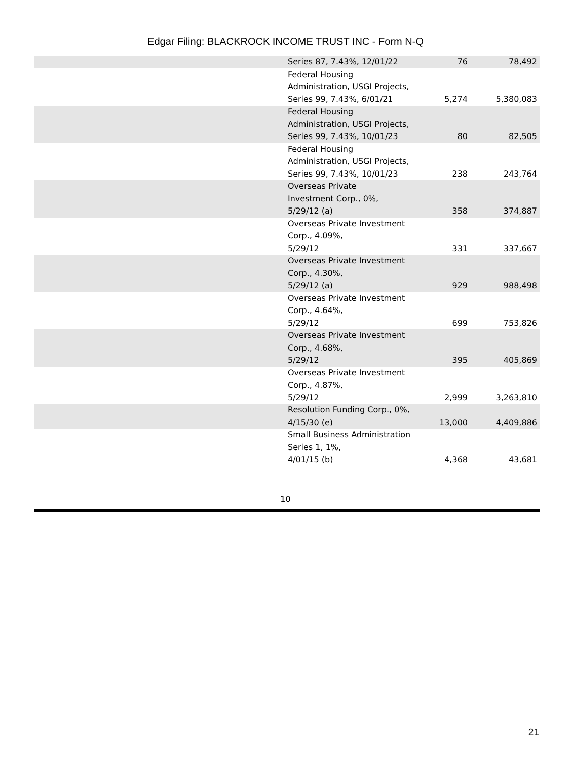Edgar Filing: BLACKROCK INCOME TRUST INC - Form N-Q
| | Series 87, 7.43%, 12/01/22 | 76 | 78,492 |
| | Federal Housing Administration, USGI Projects, Series 99, 7.43%, 6/01/21 | 5,274 | 5,380,083 |
| | Federal Housing Administration, USGI Projects, Series 99, 7.43%, 10/01/23 | 80 | 82,505 |
| | Federal Housing Administration, USGI Projects, Series 99, 7.43%, 10/01/23 | 238 | 243,764 |
| | Overseas Private Investment Corp., 0%, 5/29/12 (a) | 358 | 374,887 |
| | Overseas Private Investment Corp., 4.09%, 5/29/12 | 331 | 337,667 |
| | Overseas Private Investment Corp., 4.30%, 5/29/12 (a) | 929 | 988,498 |
| | Overseas Private Investment Corp., 4.64%, 5/29/12 | 699 | 753,826 |
| | Overseas Private Investment Corp., 4.68%, 5/29/12 | 395 | 405,869 |
| | Overseas Private Investment Corp., 4.87%, 5/29/12 | 2,999 | 3,263,810 |
| | Resolution Funding Corp., 0%, 4/15/30 (e) | 13,000 | 4,409,886 |
| | Small Business Administration Series 1, 1%, 4/01/15 (b) | 4,368 | 43,681 |
10
21